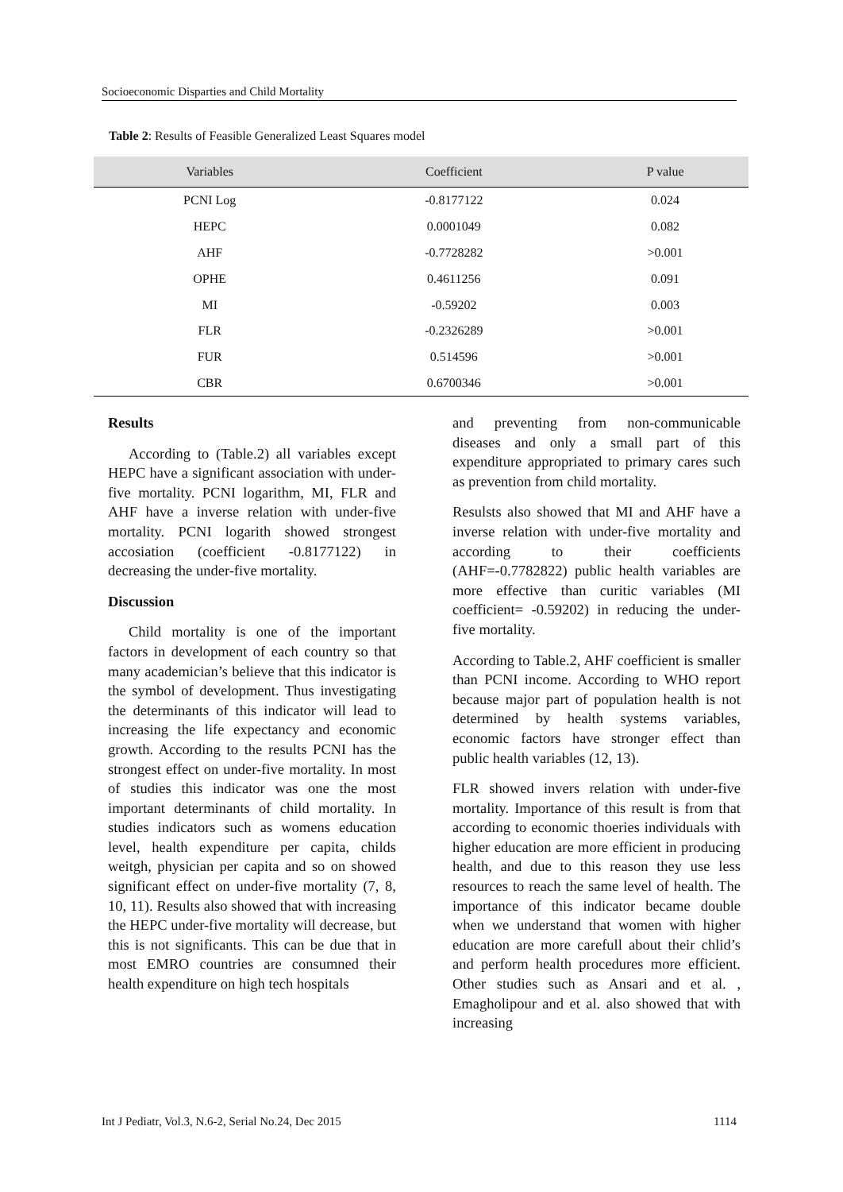Socioeconomic Disparties and Child Mortality
Table 2: Results of Feasible Generalized Least Squares model
| Variables | Coefficient | P value |
| --- | --- | --- |
| PCNI Log | -0.8177122 | 0.024 |
| HEPC | 0.0001049 | 0.082 |
| AHF | -0.7728282 | >0.001 |
| OPHE | 0.4611256 | 0.091 |
| MI | -0.59202 | 0.003 |
| FLR | -0.2326289 | >0.001 |
| FUR | 0.514596 | >0.001 |
| CBR | 0.6700346 | >0.001 |
Results
According to (Table.2) all variables except HEPC have a significant association with under-five mortality. PCNI logarithm, MI, FLR and AHF have a inverse relation with under-five mortality. PCNI logarith showed strongest accosiation (coefficient -0.8177122) in decreasing the under-five mortality.
Discussion
Child mortality is one of the important factors in development of each country so that many academician’s believe that this indicator is the symbol of development. Thus investigating the determinants of this indicator will lead to increasing the life expectancy and economic growth. According to the results PCNI has the strongest effect on under-five mortality. In most of studies this indicator was one the most important determinants of child mortality. In studies indicators such as womens education level, health expenditure per capita, childs weitgh, physician per capita and so on showed significant effect on under-five mortality (7, 8, 10, 11). Results also showed that with increasing the HEPC under-five mortality will decrease, but this is not significants. This can be due that in most EMRO countries are consumned their health expenditure on high tech hospitals
and preventing from non-communicable diseases and only a small part of this expenditure appropriated to primary cares such as prevention from child mortality.
Resulsts also showed that MI and AHF have a inverse relation with under-five mortality and according to their coefficients (AHF=-0.7782822) public health variables are more effective than curitic variables (MI coefficient= -0.59202) in reducing the under-five mortality.
According to Table.2, AHF coefficient is smaller than PCNI income. According to WHO report because major part of population health is not determined by health systems variables, economic factors have stronger effect than public health variables (12, 13).
FLR showed invers relation with under-five mortality. Importance of this result is from that according to economic thoeries individuals with higher education are more efficient in producing health, and due to this reason they use less resources to reach the same level of health. The importance of this indicator became double when we understand that women with higher education are more carefull about their chlid’s and perform health procedures more efficient. Other studies such as Ansari and et al. , Emagholipour and et al. also showed that with increasing
Int J Pediatr, Vol.3, N.6-2, Serial No.24, Dec 2015 1114